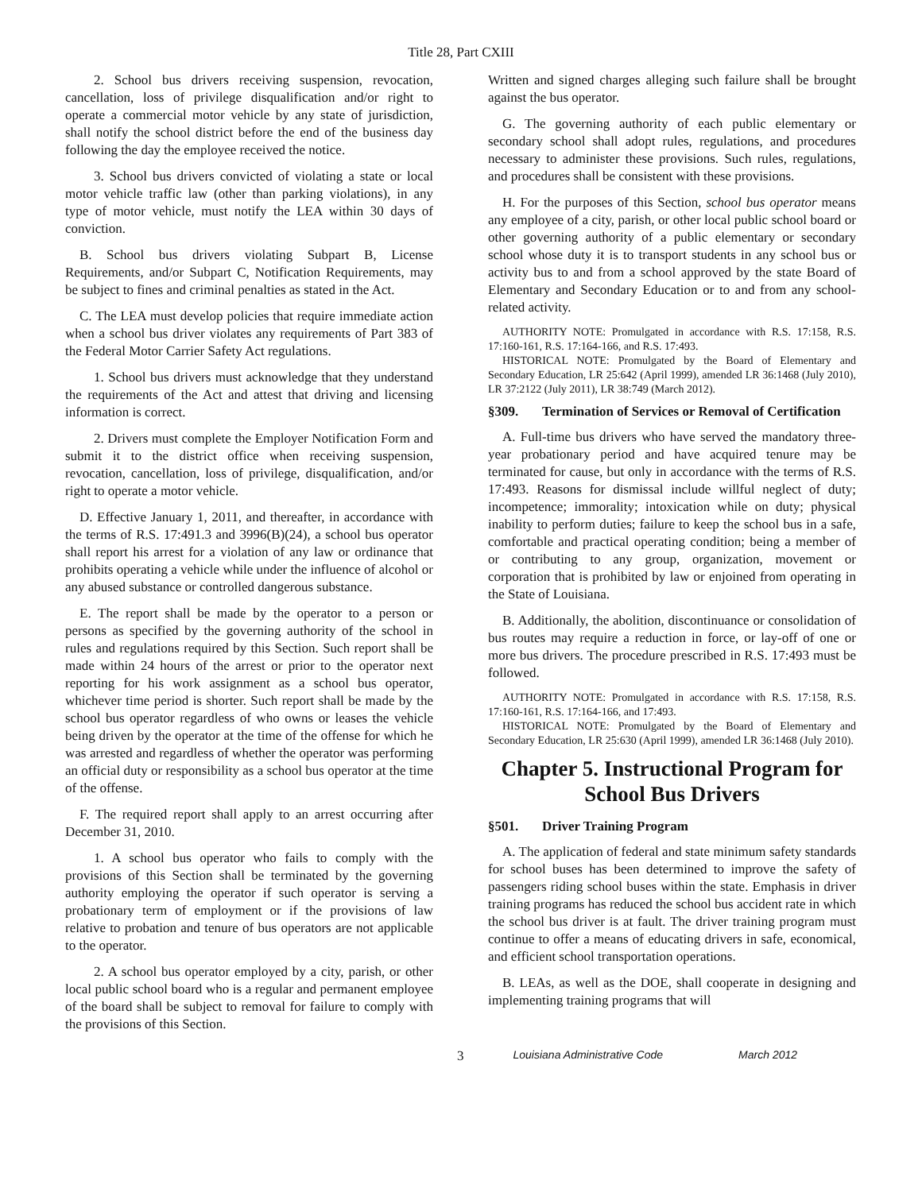Title 28, Part CXIII
2. School bus drivers receiving suspension, revocation, cancellation, loss of privilege disqualification and/or right to operate a commercial motor vehicle by any state of jurisdiction, shall notify the school district before the end of the business day following the day the employee received the notice.
3. School bus drivers convicted of violating a state or local motor vehicle traffic law (other than parking violations), in any type of motor vehicle, must notify the LEA within 30 days of conviction.
B. School bus drivers violating Subpart B, License Requirements, and/or Subpart C, Notification Requirements, may be subject to fines and criminal penalties as stated in the Act.
C. The LEA must develop policies that require immediate action when a school bus driver violates any requirements of Part 383 of the Federal Motor Carrier Safety Act regulations.
1. School bus drivers must acknowledge that they understand the requirements of the Act and attest that driving and licensing information is correct.
2. Drivers must complete the Employer Notification Form and submit it to the district office when receiving suspension, revocation, cancellation, loss of privilege, disqualification, and/or right to operate a motor vehicle.
D. Effective January 1, 2011, and thereafter, in accordance with the terms of R.S. 17:491.3 and 3996(B)(24), a school bus operator shall report his arrest for a violation of any law or ordinance that prohibits operating a vehicle while under the influence of alcohol or any abused substance or controlled dangerous substance.
E. The report shall be made by the operator to a person or persons as specified by the governing authority of the school in rules and regulations required by this Section. Such report shall be made within 24 hours of the arrest or prior to the operator next reporting for his work assignment as a school bus operator, whichever time period is shorter. Such report shall be made by the school bus operator regardless of who owns or leases the vehicle being driven by the operator at the time of the offense for which he was arrested and regardless of whether the operator was performing an official duty or responsibility as a school bus operator at the time of the offense.
F. The required report shall apply to an arrest occurring after December 31, 2010.
1. A school bus operator who fails to comply with the provisions of this Section shall be terminated by the governing authority employing the operator if such operator is serving a probationary term of employment or if the provisions of law relative to probation and tenure of bus operators are not applicable to the operator.
2. A school bus operator employed by a city, parish, or other local public school board who is a regular and permanent employee of the board shall be subject to removal for failure to comply with the provisions of this Section.
Written and signed charges alleging such failure shall be brought against the bus operator.
G. The governing authority of each public elementary or secondary school shall adopt rules, regulations, and procedures necessary to administer these provisions. Such rules, regulations, and procedures shall be consistent with these provisions.
H. For the purposes of this Section, school bus operator means any employee of a city, parish, or other local public school board or other governing authority of a public elementary or secondary school whose duty it is to transport students in any school bus or activity bus to and from a school approved by the state Board of Elementary and Secondary Education or to and from any school-related activity.
AUTHORITY NOTE: Promulgated in accordance with R.S. 17:158, R.S. 17:160-161, R.S. 17:164-166, and R.S. 17:493.
HISTORICAL NOTE: Promulgated by the Board of Elementary and Secondary Education, LR 25:642 (April 1999), amended LR 36:1468 (July 2010), LR 37:2122 (July 2011), LR 38:749 (March 2012).
§309. Termination of Services or Removal of Certification
A. Full-time bus drivers who have served the mandatory three-year probationary period and have acquired tenure may be terminated for cause, but only in accordance with the terms of R.S. 17:493. Reasons for dismissal include willful neglect of duty; incompetence; immorality; intoxication while on duty; physical inability to perform duties; failure to keep the school bus in a safe, comfortable and practical operating condition; being a member of or contributing to any group, organization, movement or corporation that is prohibited by law or enjoined from operating in the State of Louisiana.
B. Additionally, the abolition, discontinuance or consolidation of bus routes may require a reduction in force, or lay-off of one or more bus drivers. The procedure prescribed in R.S. 17:493 must be followed.
AUTHORITY NOTE: Promulgated in accordance with R.S. 17:158, R.S. 17:160-161, R.S. 17:164-166, and 17:493.
HISTORICAL NOTE: Promulgated by the Board of Elementary and Secondary Education, LR 25:630 (April 1999), amended LR 36:1468 (July 2010).
Chapter 5. Instructional Program for School Bus Drivers
§501. Driver Training Program
A. The application of federal and state minimum safety standards for school buses has been determined to improve the safety of passengers riding school buses within the state. Emphasis in driver training programs has reduced the school bus accident rate in which the school bus driver is at fault. The driver training program must continue to offer a means of educating drivers in safe, economical, and efficient school transportation operations.
B. LEAs, as well as the DOE, shall cooperate in designing and implementing training programs that will
3 Louisiana Administrative Code March 2012